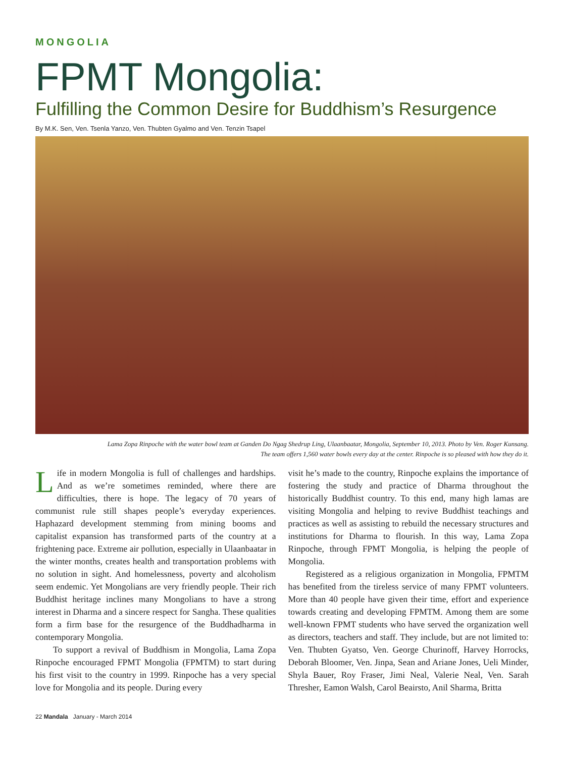MONGOLIA
FPMT Mongolia:
Fulfilling the Common Desire for Buddhism’s Resurgence
By M.K. Sen, Ven. Tsenla Yanzo, Ven. Thubten Gyalmo and Ven. Tenzin Tsapel
Lama Zopa Rinpoche with the water bowl team at Ganden Do Ngag Shedrup Ling, Ulaanbaatar, Mongolia, September 10, 2013. Photo by Ven. Roger Kunsang.
The team offers 1,560 water bowls every day at the center. Rinpoche is so pleased with how they do it.
Life in modern Mongolia is full of challenges and hardships. And as we’re sometimes reminded, where there are difficulties, there is hope. The legacy of 70 years of communist rule still shapes people’s everyday experiences. Haphazard development stemming from mining booms and capitalist expansion has transformed parts of the country at a frightening pace. Extreme air pollution, especially in Ulaanbaatar in the winter months, creates health and transportation problems with no solution in sight. And homelessness, poverty and alcoholism seem endemic. Yet Mongolians are very friendly people. Their rich Buddhist heritage inclines many Mongolians to have a strong interest in Dharma and a sincere respect for Sangha. These qualities form a firm base for the resurgence of the Buddhadharma in contemporary Mongolia.
To support a revival of Buddhism in Mongolia, Lama Zopa Rinpoche encouraged FPMT Mongolia (FPMTM) to start during his first visit to the country in 1999. Rinpoche has a very special love for Mongolia and its people. During every
visit he’s made to the country, Rinpoche explains the importance of fostering the study and practice of Dharma throughout the historically Buddhist country. To this end, many high lamas are visiting Mongolia and helping to revive Buddhist teachings and practices as well as assisting to rebuild the necessary structures and institutions for Dharma to flourish. In this way, Lama Zopa Rinpoche, through FPMT Mongolia, is helping the people of Mongolia.
Registered as a religious organization in Mongolia, FPMTM has benefited from the tireless service of many FPMT volunteers. More than 40 people have given their time, effort and experience towards creating and developing FPMTM. Among them are some well-known FPMT students who have served the organization well as directors, teachers and staff. They include, but are not limited to: Ven. Thubten Gyatso, Ven. George Churinoff, Harvey Horrocks, Deborah Bloomer, Ven. Jinpa, Sean and Ariane Jones, Ueli Minder, Shyla Bauer, Roy Fraser, Jimi Neal, Valerie Neal, Ven. Sarah Thresher, Eamon Walsh, Carol Beairsto, Anil Sharma, Britta
22 Mandala January - March 2014